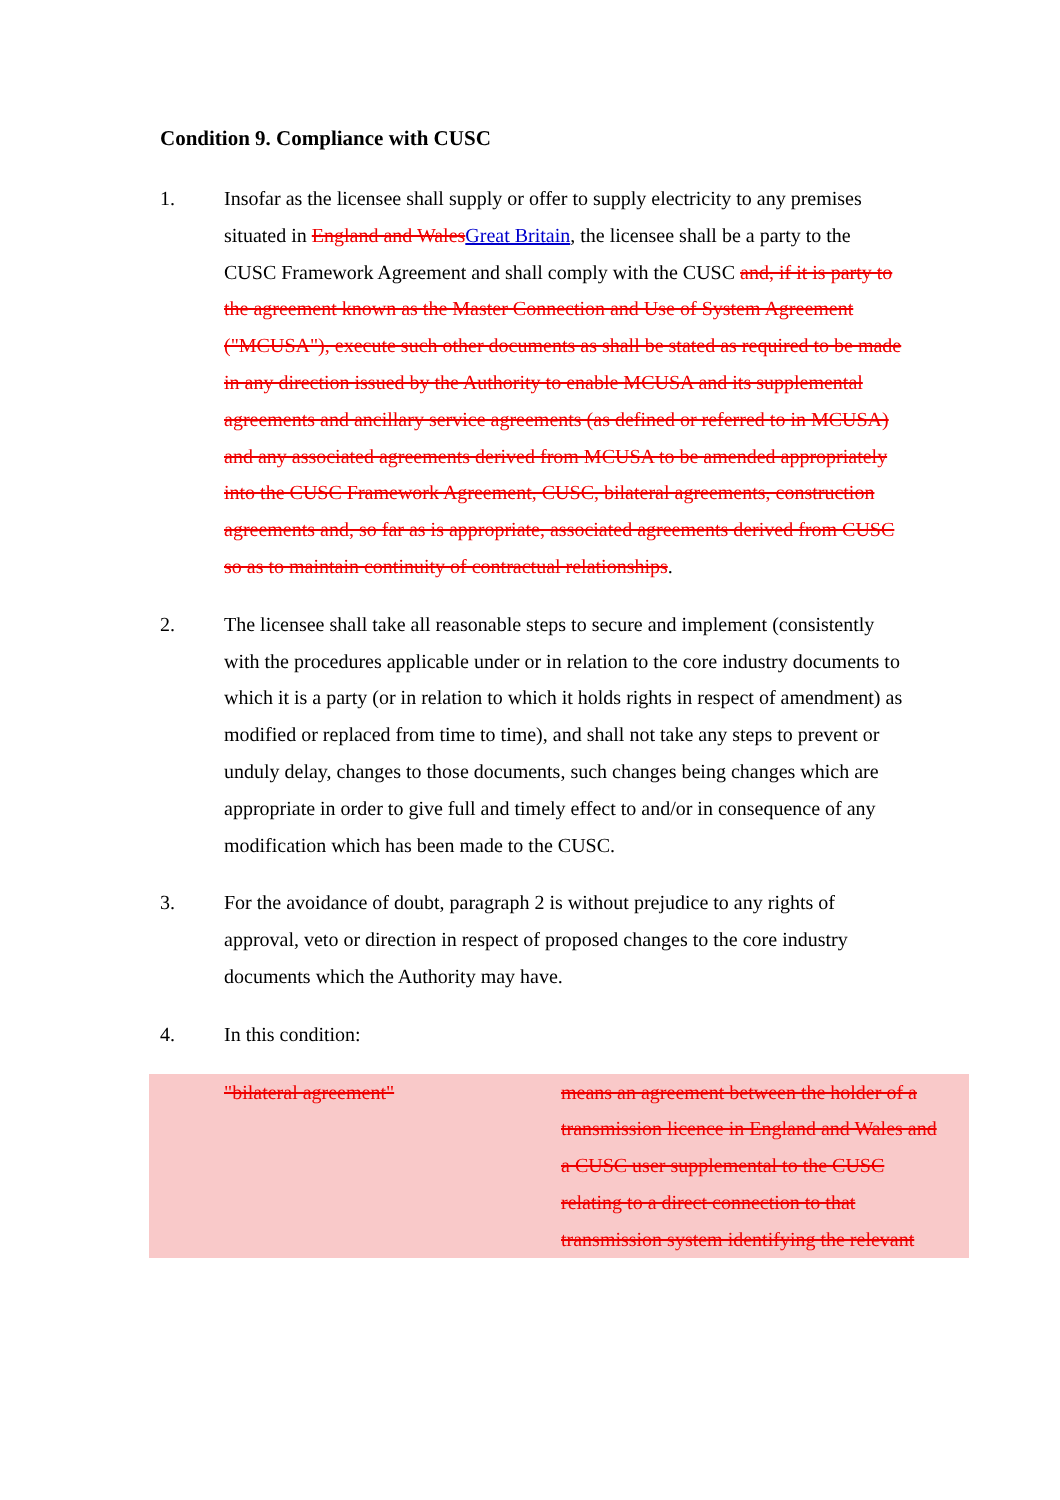Condition 9. Compliance with CUSC
1. Insofar as the licensee shall supply or offer to supply electricity to any premises situated in England and WalesGreat Britain, the licensee shall be a party to the CUSC Framework Agreement and shall comply with the CUSC and, if it is party to the agreement known as the Master Connection and Use of System Agreement ("MCUSA"), execute such other documents as shall be stated as required to be made in any direction issued by the Authority to enable MCUSA and its supplemental agreements and ancillary service agreements (as defined or referred to in MCUSA) and any associated agreements derived from MCUSA to be amended appropriately into the CUSC Framework Agreement, CUSC, bilateral agreements, construction agreements and, so far as is appropriate, associated agreements derived from CUSC so as to maintain continuity of contractual relationships.
2. The licensee shall take all reasonable steps to secure and implement (consistently with the procedures applicable under or in relation to the core industry documents to which it is a party (or in relation to which it holds rights in respect of amendment) as modified or replaced from time to time), and shall not take any steps to prevent or unduly delay, changes to those documents, such changes being changes which are appropriate in order to give full and timely effect to and/or in consequence of any modification which has been made to the CUSC.
3. For the avoidance of doubt, paragraph 2 is without prejudice to any rights of approval, veto or direction in respect of proposed changes to the core industry documents which the Authority may have.
4. In this condition:
| | "bilateral agreement" | means an agreement between the holder of a transmission licence in England and Wales and a CUSC user supplemental to the CUSC relating to a direct connection to that transmission system identifying the relevant |